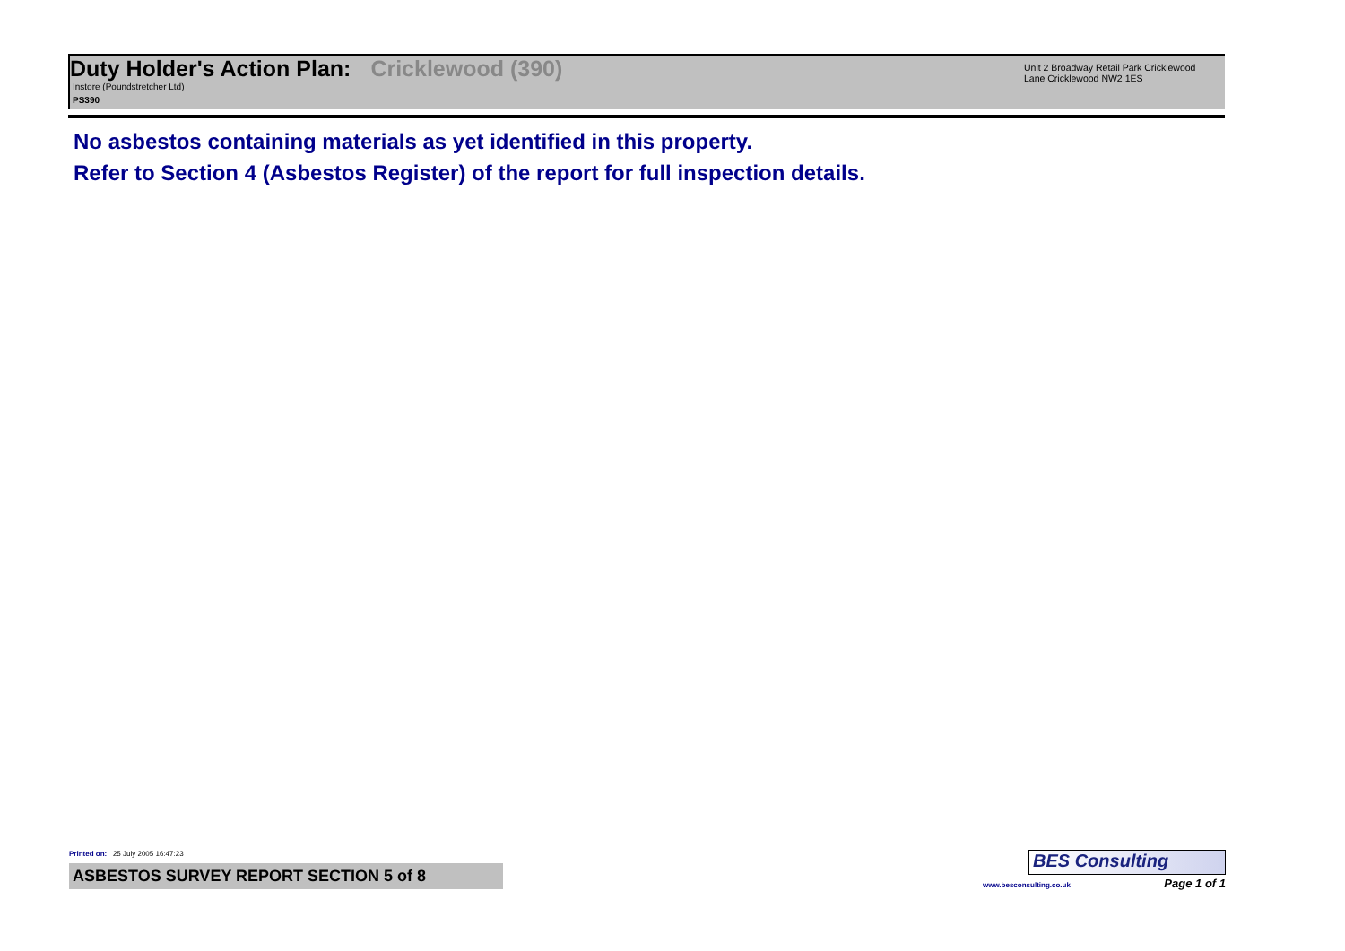Duty Holder's Action Plan:
Cricklewood (390)
Instore (Poundstretcher Ltd)
PS390
Unit 2 Broadway Retail Park Cricklewood Lane Cricklewood NW2 1ES
No asbestos containing materials as yet identified in this property.
Refer to Section 4 (Asbestos Register) of the report for full inspection details.
Printed on: 25 July 2005 16:47:23
ASBESTOS SURVEY REPORT SECTION 5 of 8
BES Consulting
www.besconsulting.co.uk Page 1 of 1